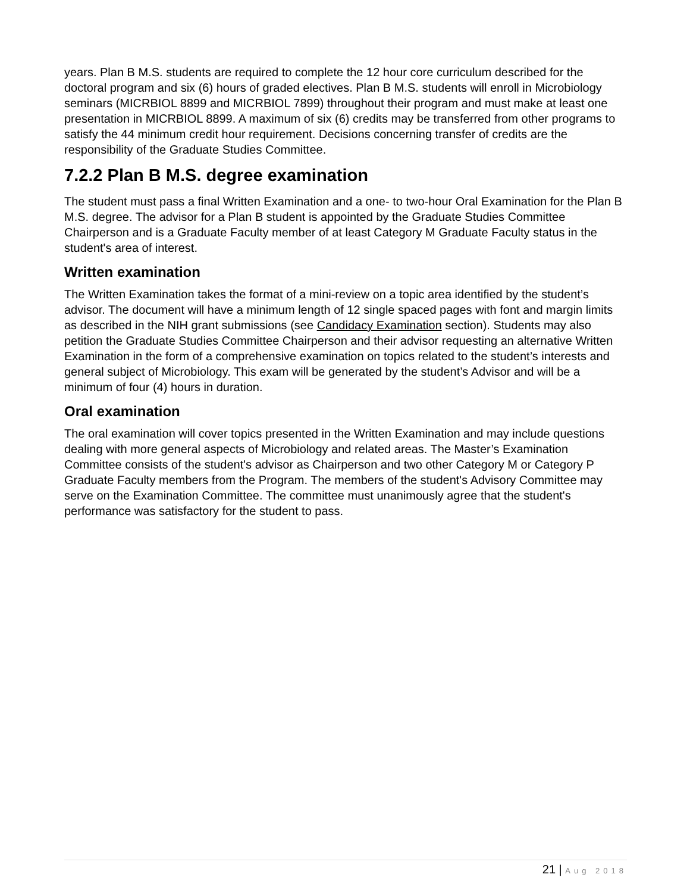years. Plan B M.S. students are required to complete the 12 hour core curriculum described for the doctoral program and six (6) hours of graded electives. Plan B M.S. students will enroll in Microbiology seminars (MICRBIOL 8899 and MICRBIOL 7899) throughout their program and must make at least one presentation in MICRBIOL 8899. A maximum of six (6) credits may be transferred from other programs to satisfy the 44 minimum credit hour requirement. Decisions concerning transfer of credits are the responsibility of the Graduate Studies Committee.
7.2.2 Plan B M.S. degree examination
The student must pass a final Written Examination and a one- to two-hour Oral Examination for the Plan B M.S. degree. The advisor for a Plan B student is appointed by the Graduate Studies Committee Chairperson and is a Graduate Faculty member of at least Category M Graduate Faculty status in the student's area of interest.
Written examination
The Written Examination takes the format of a mini-review on a topic area identified by the student’s advisor. The document will have a minimum length of 12 single spaced pages with font and margin limits as described in the NIH grant submissions (see Candidacy Examination section). Students may also petition the Graduate Studies Committee Chairperson and their advisor requesting an alternative Written Examination in the form of a comprehensive examination on topics related to the student’s interests and general subject of Microbiology. This exam will be generated by the student’s Advisor and will be a minimum of four (4) hours in duration.
Oral examination
The oral examination will cover topics presented in the Written Examination and may include questions dealing with more general aspects of Microbiology and related areas. The Master’s Examination Committee consists of the student's advisor as Chairperson and two other Category M or Category P Graduate Faculty members from the Program. The members of the student's Advisory Committee may serve on the Examination Committee. The committee must unanimously agree that the student's performance was satisfactory for the student to pass.
21 | Aug 2018